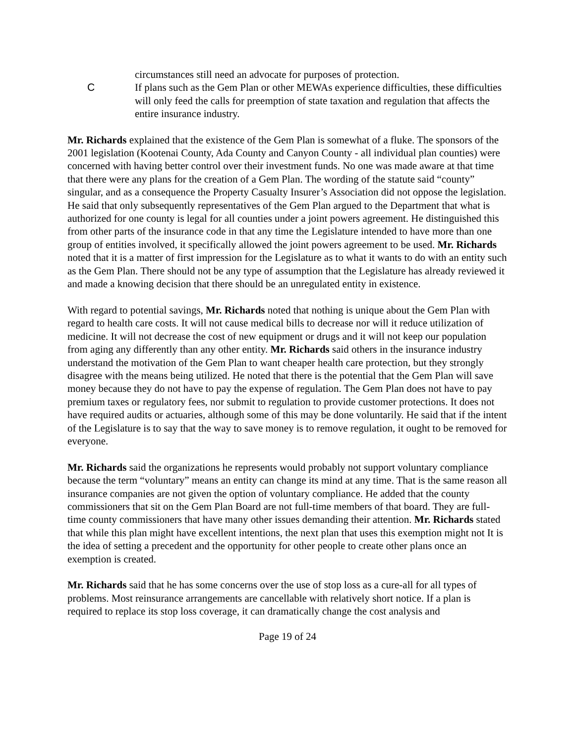circumstances still need an advocate for purposes of protection.
C If plans such as the Gem Plan or other MEWAs experience difficulties, these difficulties will only feed the calls for preemption of state taxation and regulation that affects the entire insurance industry.
Mr. Richards explained that the existence of the Gem Plan is somewhat of a fluke. The sponsors of the 2001 legislation (Kootenai County, Ada County and Canyon County - all individual plan counties) were concerned with having better control over their investment funds. No one was made aware at that time that there were any plans for the creation of a Gem Plan. The wording of the statute said “county” singular, and as a consequence the Property Casualty Insurer’s Association did not oppose the legislation. He said that only subsequently representatives of the Gem Plan argued to the Department that what is authorized for one county is legal for all counties under a joint powers agreement. He distinguished this from other parts of the insurance code in that any time the Legislature intended to have more than one group of entities involved, it specifically allowed the joint powers agreement to be used. Mr. Richards noted that it is a matter of first impression for the Legislature as to what it wants to do with an entity such as the Gem Plan. There should not be any type of assumption that the Legislature has already reviewed it and made a knowing decision that there should be an unregulated entity in existence.
With regard to potential savings, Mr. Richards noted that nothing is unique about the Gem Plan with regard to health care costs. It will not cause medical bills to decrease nor will it reduce utilization of medicine. It will not decrease the cost of new equipment or drugs and it will not keep our population from aging any differently than any other entity. Mr. Richards said others in the insurance industry understand the motivation of the Gem Plan to want cheaper health care protection, but they strongly disagree with the means being utilized. He noted that there is the potential that the Gem Plan will save money because they do not have to pay the expense of regulation. The Gem Plan does not have to pay premium taxes or regulatory fees, nor submit to regulation to provide customer protections. It does not have required audits or actuaries, although some of this may be done voluntarily. He said that if the intent of the Legislature is to say that the way to save money is to remove regulation, it ought to be removed for everyone.
Mr. Richards said the organizations he represents would probably not support voluntary compliance because the term “voluntary” means an entity can change its mind at any time. That is the same reason all insurance companies are not given the option of voluntary compliance. He added that the county commissioners that sit on the Gem Plan Board are not full-time members of that board. They are full-time county commissioners that have many other issues demanding their attention. Mr. Richards stated that while this plan might have excellent intentions, the next plan that uses this exemption might not It is the idea of setting a precedent and the opportunity for other people to create other plans once an exemption is created.
Mr. Richards said that he has some concerns over the use of stop loss as a cure-all for all types of problems. Most reinsurance arrangements are cancellable with relatively short notice. If a plan is required to replace its stop loss coverage, it can dramatically change the cost analysis and
Page 19 of 24